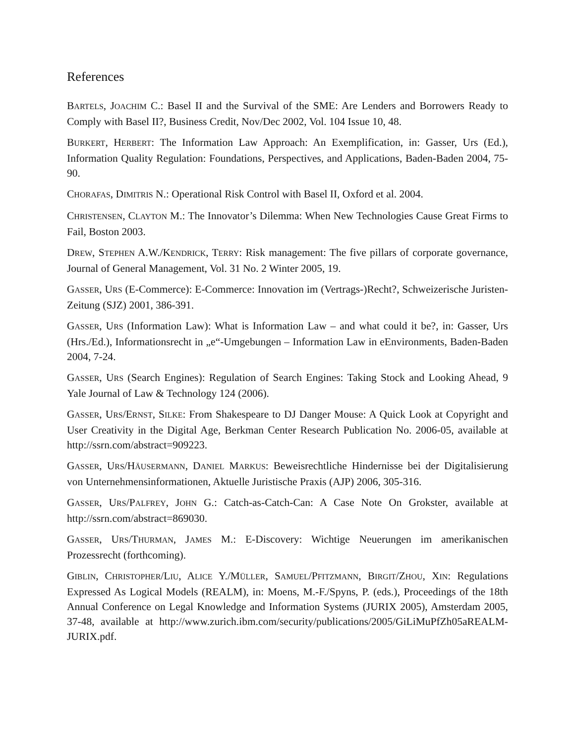References
BARTELS, JOACHIM C.: Basel II and the Survival of the SME: Are Lenders and Borrowers Ready to Comply with Basel II?, Business Credit, Nov/Dec 2002, Vol. 104 Issue 10, 48.
BURKERT, HERBERT: The Information Law Approach: An Exemplification, in: Gasser, Urs (Ed.), Information Quality Regulation: Foundations, Perspectives, and Applications, Baden-Baden 2004, 75-90.
CHORAFAS, DIMITRIS N.: Operational Risk Control with Basel II, Oxford et al. 2004.
CHRISTENSEN, CLAYTON M.: The Innovator’s Dilemma: When New Technologies Cause Great Firms to Fail, Boston 2003.
DREW, STEPHEN A.W./KENDRICK, TERRY: Risk management: The five pillars of corporate governance, Journal of General Management, Vol. 31 No. 2 Winter 2005, 19.
GASSER, URS (E-Commerce): E-Commerce: Innovation im (Vertrags-)Recht?, Schweizerische Juristen-Zeitung (SJZ) 2001, 386-391.
GASSER, URS (Information Law): What is Information Law – and what could it be?, in: Gasser, Urs (Hrs./Ed.), Informationsrecht in „e“-Umgebungen – Information Law in eEnvironments, Baden-Baden 2004, 7-24.
GASSER, URS (Search Engines): Regulation of Search Engines: Taking Stock and Looking Ahead, 9 Yale Journal of Law & Technology 124 (2006).
GASSER, URS/ERNST, SILKE: From Shakespeare to DJ Danger Mouse: A Quick Look at Copyright and User Creativity in the Digital Age, Berkman Center Research Publication No. 2006-05, available at http://ssrn.com/abstract=909223.
GASSER, URS/HÄUSERMANN, DANIEL MARKUS: Beweisrechtliche Hindernisse bei der Digitalisierung von Unternehmensinformationen, Aktuelle Juristische Praxis (AJP) 2006, 305-316.
GASSER, URS/PALFREY, JOHN G.: Catch-as-Catch-Can: A Case Note On Grokster, available at http://ssrn.com/abstract=869030.
GASSER, URS/THURMAN, JAMES M.: E-Discovery: Wichtige Neuerungen im amerikanischen Prozessrecht (forthcoming).
GIBLIN, CHRISTOPHER/LIU, ALICE Y./MÜLLER, SAMUEL/PFITZMANN, BIRGIT/ZHOU, XIN: Regulations Expressed As Logical Models (REALM), in: Moens, M.-F./Spyns, P. (eds.), Proceedings of the 18th Annual Conference on Legal Knowledge and Information Systems (JURIX 2005), Amsterdam 2005, 37-48, available at http://www.zurich.ibm.com/security/publications/2005/GiLiMuPfZh05aREALM-JURIX.pdf.